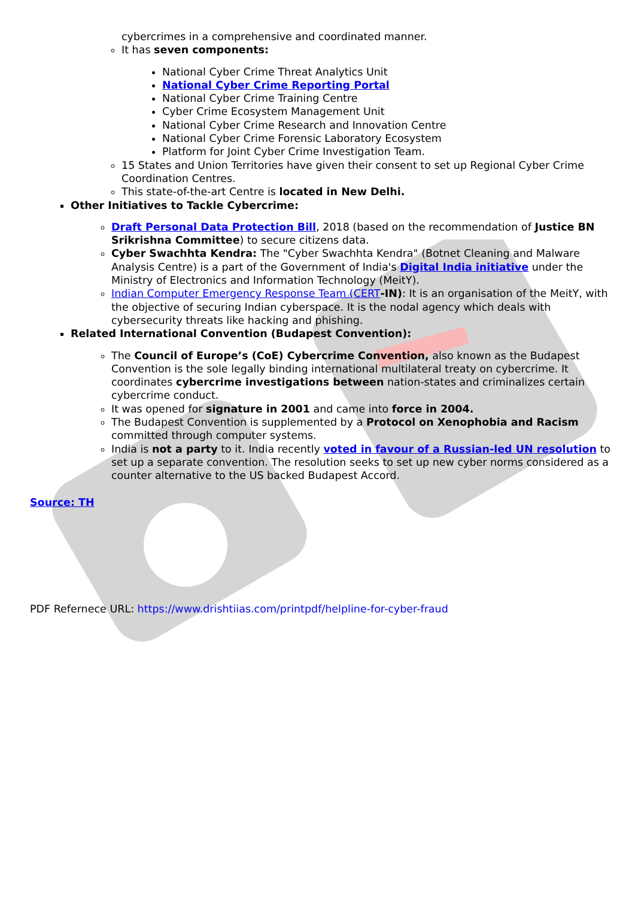cybercrimes in a comprehensive and coordinated manner.
It has seven components:
National Cyber Crime Threat Analytics Unit
National Cyber Crime Reporting Portal
National Cyber Crime Training Centre
Cyber Crime Ecosystem Management Unit
National Cyber Crime Research and Innovation Centre
National Cyber Crime Forensic Laboratory Ecosystem
Platform for Joint Cyber Crime Investigation Team.
15 States and Union Territories have given their consent to set up Regional Cyber Crime Coordination Centres.
This state-of-the-art Centre is located in New Delhi.
Other Initiatives to Tackle Cybercrime:
Draft Personal Data Protection Bill, 2018 (based on the recommendation of Justice BN Srikrishna Committee) to secure citizens data.
Cyber Swachhta Kendra: The "Cyber Swachhta Kendra" (Botnet Cleaning and Malware Analysis Centre) is a part of the Government of India's Digital India initiative under the Ministry of Electronics and Information Technology (MeitY).
Indian Computer Emergency Response Team (CERT-IN): It is an organisation of the MeitY, with the objective of securing Indian cyberspace. It is the nodal agency which deals with cybersecurity threats like hacking and phishing.
Related International Convention (Budapest Convention):
The Council of Europe’s (CoE) Cybercrime Convention, also known as the Budapest Convention is the sole legally binding international multilateral treaty on cybercrime. It coordinates cybercrime investigations between nation-states and criminalizes certain cybercrime conduct.
It was opened for signature in 2001 and came into force in 2004.
The Budapest Convention is supplemented by a Protocol on Xenophobia and Racism committed through computer systems.
India is not a party to it. India recently voted in favour of a Russian-led UN resolution to set up a separate convention. The resolution seeks to set up new cyber norms considered as a counter alternative to the US backed Budapest Accord.
Source: TH
PDF Refernece URL: https://www.drishtiias.com/printpdf/helpline-for-cyber-fraud